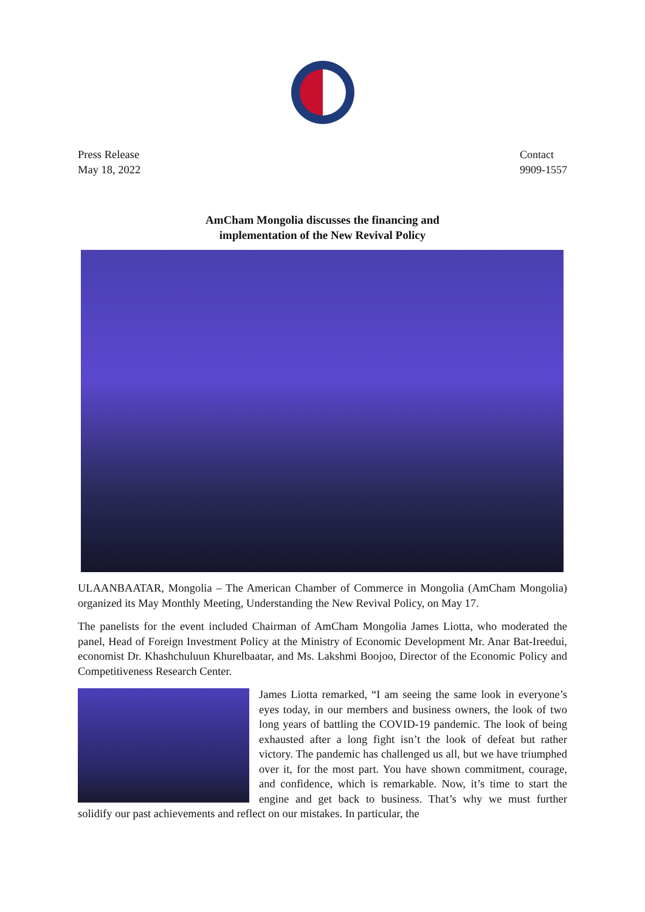Press Release
May 18, 2022
Contact
9909-1557
AmCham Mongolia discusses the financing and
implementation of the New Revival Policy
ULAANBAATAR, Mongolia – The American Chamber of Commerce in Mongolia (AmCham Mongolia) organized its May Monthly Meeting, Understanding the New Revival Policy, on May 17.
The panelists for the event included Chairman of AmCham Mongolia James Liotta, who moderated the panel, Head of Foreign Investment Policy at the Ministry of Economic Development Mr. Anar Bat-Ireedui, economist Dr. Khashchuluun Khurelbaatar, and Ms. Lakshmi Boojoo, Director of the Economic Policy and Competitiveness Research Center.
James Liotta remarked, “I am seeing the same look in everyone’s eyes today, in our members and business owners, the look of two long years of battling the COVID-19 pandemic. The look of being exhausted after a long fight isn’t the look of defeat but rather victory. The pandemic has challenged us all, but we have triumphed over it, for the most part. You have shown commitment, courage, and confidence, which is remarkable. Now, it’s time to start the engine and get back to business. That’s why we must further solidify our past achievements and reflect on our mistakes. In particular, the